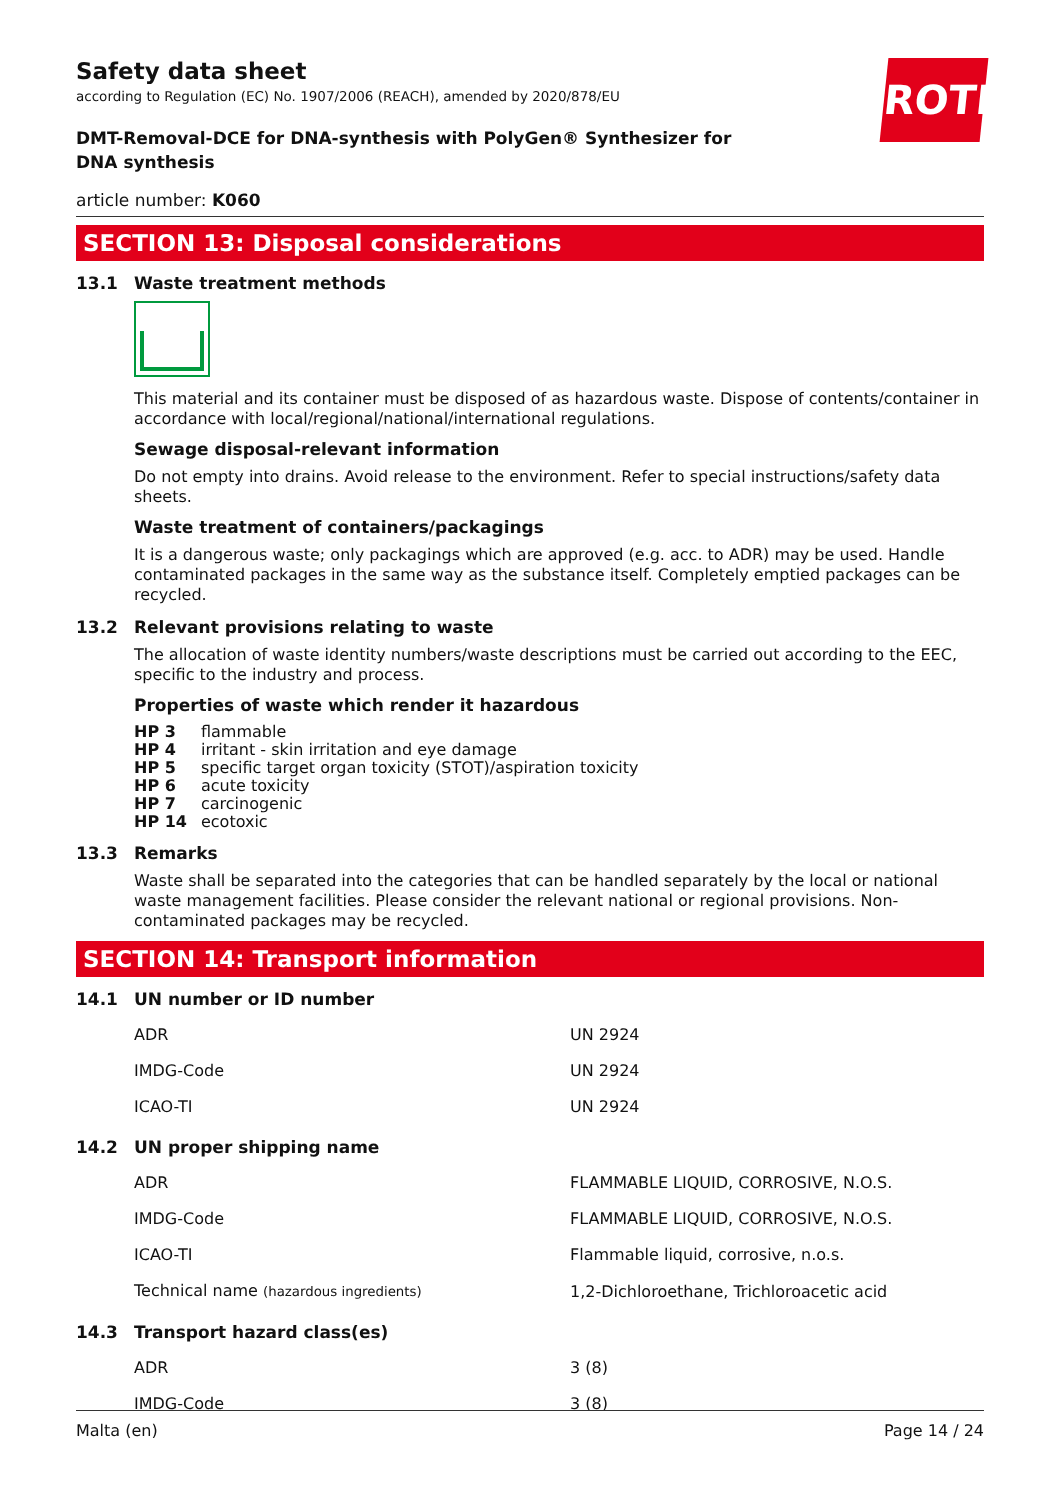ROTH
Safety data sheet
according to Regulation (EC) No. 1907/2006 (REACH), amended by 2020/878/EU
DMT-Removal-DCE for DNA-synthesis with PolyGen® Synthesizer for DNA synthesis
article number: K060
SECTION 13: Disposal considerations
13.1 Waste treatment methods
This material and its container must be disposed of as hazardous waste. Dispose of contents/container in accordance with local/regional/national/international regulations.
Sewage disposal-relevant information
Do not empty into drains. Avoid release to the environment. Refer to special instructions/safety data sheets.
Waste treatment of containers/packagings
It is a dangerous waste; only packagings which are approved (e.g. acc. to ADR) may be used. Handle contaminated packages in the same way as the substance itself. Completely emptied packages can be recycled.
13.2 Relevant provisions relating to waste
The allocation of waste identity numbers/waste descriptions must be carried out according to the EEC, specific to the industry and process.
Properties of waste which render it hazardous
| HP 3 | flammable |
| HP 4 | irritant - skin irritation and eye damage |
| HP 5 | specific target organ toxicity (STOT)/aspiration toxicity |
| HP 6 | acute toxicity |
| HP 7 | carcinogenic |
| HP 14 | ecotoxic |
13.3 Remarks
Waste shall be separated into the categories that can be handled separately by the local or national waste management facilities. Please consider the relevant national or regional provisions. Non-contaminated packages may be recycled.
SECTION 14: Transport information
14.1 UN number or ID number
| ADR | UN 2924 |
| IMDG-Code | UN 2924 |
| ICAO-TI | UN 2924 |
14.2 UN proper shipping name
| ADR | FLAMMABLE LIQUID, CORROSIVE, N.O.S. |
| IMDG-Code | FLAMMABLE LIQUID, CORROSIVE, N.O.S. |
| ICAO-TI | Flammable liquid, corrosive, n.o.s. |
| Technical name (hazardous ingredients) | 1,2-Dichloroethane, Trichloroacetic acid |
14.3 Transport hazard class(es)
| ADR | 3 (8) |
| IMDG-Code | 3 (8) |
Malta (en) Page 14 / 24